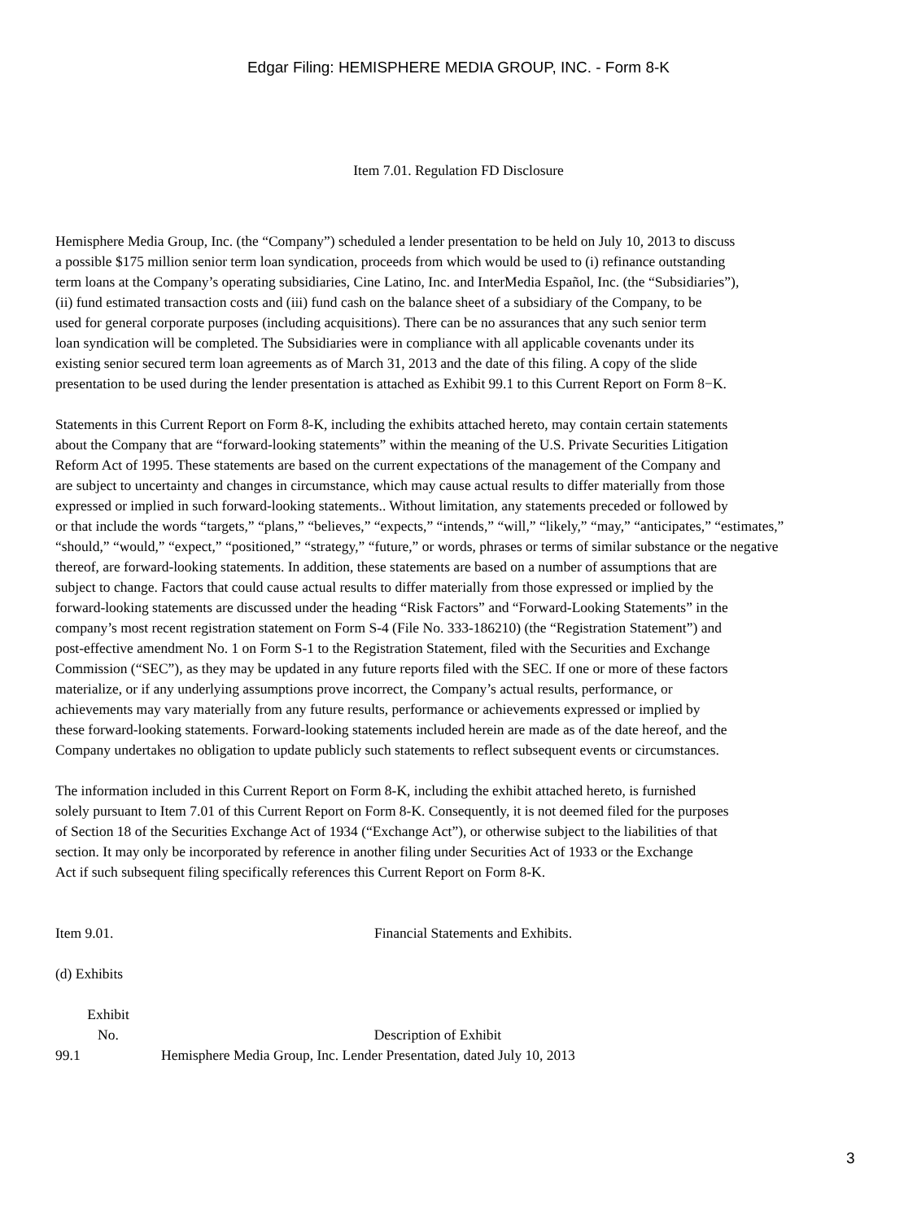Edgar Filing: HEMISPHERE MEDIA GROUP, INC. - Form 8-K
Item 7.01. Regulation FD Disclosure
Hemisphere Media Group, Inc. (the “Company”) scheduled a lender presentation to be held on July 10, 2013 to discuss
a possible $175 million senior term loan syndication, proceeds from which would be used to (i) refinance outstanding
term loans at the Company’s operating subsidiaries, Cine Latino, Inc. and InterMedia Español, Inc. (the “Subsidiaries”),
(ii) fund estimated transaction costs and (iii) fund cash on the balance sheet of a subsidiary of the Company, to be
used for general corporate purposes (including acquisitions). There can be no assurances that any such senior term
loan syndication will be completed. The Subsidiaries were in compliance with all applicable covenants under its
existing senior secured term loan agreements as of March 31, 2013 and the date of this filing. A copy of the slide
presentation to be used during the lender presentation is attached as Exhibit 99.1 to this Current Report on Form 8−K.
Statements in this Current Report on Form 8-K, including the exhibits attached hereto, may contain certain statements
about the Company that are “forward-looking statements” within the meaning of the U.S. Private Securities Litigation
Reform Act of 1995. These statements are based on the current expectations of the management of the Company and
are subject to uncertainty and changes in circumstance, which may cause actual results to differ materially from those
expressed or implied in such forward-looking statements.. Without limitation, any statements preceded or followed by
or that include the words “targets,” “plans,” “believes,” “expects,” “intends,” “will,” “likely,” “may,” “anticipates,” “estimates,”
“should,” “would,” “expect,” “positioned,” “strategy,” “future,” or words, phrases or terms of similar substance or the negative
thereof, are forward-looking statements. In addition, these statements are based on a number of assumptions that are
subject to change. Factors that could cause actual results to differ materially from those expressed or implied by the
forward-looking statements are discussed under the heading “Risk Factors” and “Forward-Looking Statements” in the
company’s most recent registration statement on Form S-4 (File No. 333-186210) (the “Registration Statement”) and
post-effective amendment No. 1 on Form S-1 to the Registration Statement, filed with the Securities and Exchange
Commission (“SEC”), as they may be updated in any future reports filed with the SEC. If one or more of these factors
materialize, or if any underlying assumptions prove incorrect, the Company’s actual results, performance, or
achievements may vary materially from any future results, performance or achievements expressed or implied by
these forward-looking statements. Forward-looking statements included herein are made as of the date hereof, and the
Company undertakes no obligation to update publicly such statements to reflect subsequent events or circumstances.
The information included in this Current Report on Form 8-K, including the exhibit attached hereto, is furnished
solely pursuant to Item 7.01 of this Current Report on Form 8-K. Consequently, it is not deemed filed for the purposes
of Section 18 of the Securities Exchange Act of 1934 (“Exchange Act”), or otherwise subject to the liabilities of that
section. It may only be incorporated by reference in another filing under Securities Act of 1933 or the Exchange
Act if such subsequent filing specifically references this Current Report on Form 8-K.
Item 9.01. Financial Statements and Exhibits.
(d) Exhibits
| Exhibit No. | Description of Exhibit |
| --- | --- |
| 99.1 | Hemisphere Media Group, Inc. Lender Presentation, dated July 10, 2013 |
3